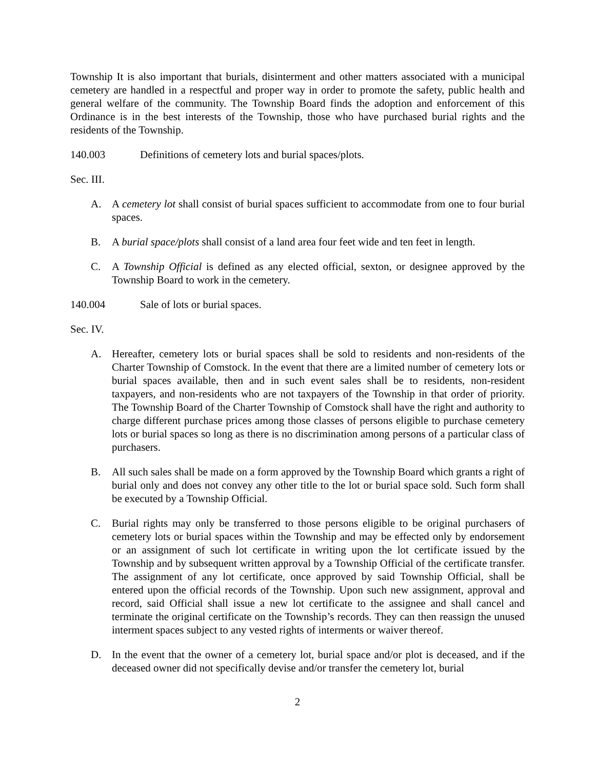Township It is also important that burials, disinterment and other matters associated with a municipal cemetery are handled in a respectful and proper way in order to promote the safety, public health and general welfare of the community. The Township Board finds the adoption and enforcement of this Ordinance is in the best interests of the Township, those who have purchased burial rights and the residents of the Township.
140.003 Definitions of cemetery lots and burial spaces/plots.
Sec. III.
A. A cemetery lot shall consist of burial spaces sufficient to accommodate from one to four burial spaces.
B. A burial space/plots shall consist of a land area four feet wide and ten feet in length.
C. A Township Official is defined as any elected official, sexton, or designee approved by the Township Board to work in the cemetery.
140.004 Sale of lots or burial spaces.
Sec. IV.
A. Hereafter, cemetery lots or burial spaces shall be sold to residents and non-residents of the Charter Township of Comstock. In the event that there are a limited number of cemetery lots or burial spaces available, then and in such event sales shall be to residents, non-resident taxpayers, and non-residents who are not taxpayers of the Township in that order of priority. The Township Board of the Charter Township of Comstock shall have the right and authority to charge different purchase prices among those classes of persons eligible to purchase cemetery lots or burial spaces so long as there is no discrimination among persons of a particular class of purchasers.
B. All such sales shall be made on a form approved by the Township Board which grants a right of burial only and does not convey any other title to the lot or burial space sold. Such form shall be executed by a Township Official.
C. Burial rights may only be transferred to those persons eligible to be original purchasers of cemetery lots or burial spaces within the Township and may be effected only by endorsement or an assignment of such lot certificate in writing upon the lot certificate issued by the Township and by subsequent written approval by a Township Official of the certificate transfer. The assignment of any lot certificate, once approved by said Township Official, shall be entered upon the official records of the Township. Upon such new assignment, approval and record, said Official shall issue a new lot certificate to the assignee and shall cancel and terminate the original certificate on the Township’s records. They can then reassign the unused interment spaces subject to any vested rights of interments or waiver thereof.
D. In the event that the owner of a cemetery lot, burial space and/or plot is deceased, and if the deceased owner did not specifically devise and/or transfer the cemetery lot, burial
2